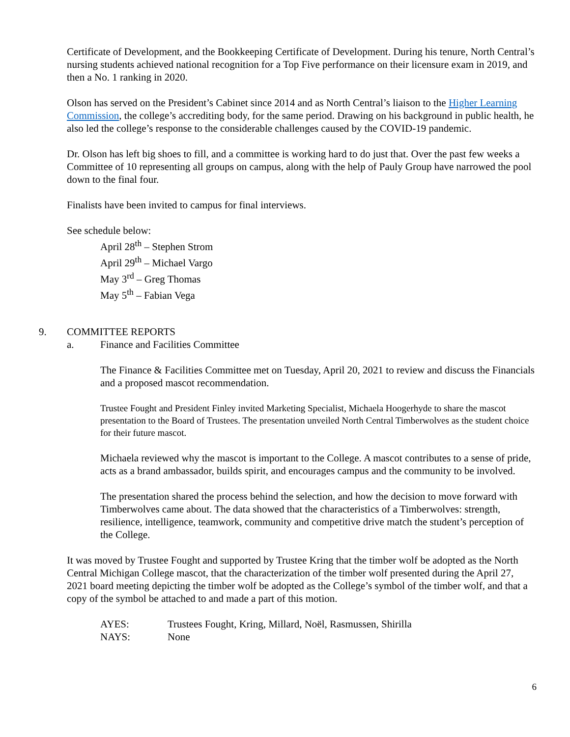Certificate of Development, and the Bookkeeping Certificate of Development. During his tenure, North Central’s nursing students achieved national recognition for a Top Five performance on their licensure exam in 2019, and then a No. 1 ranking in 2020.
Olson has served on the President’s Cabinet since 2014 and as North Central’s liaison to the Higher Learning Commission, the college’s accrediting body, for the same period. Drawing on his background in public health, he also led the college’s response to the considerable challenges caused by the COVID-19 pandemic.
Dr. Olson has left big shoes to fill, and a committee is working hard to do just that. Over the past few weeks a Committee of 10 representing all groups on campus, along with the help of Pauly Group have narrowed the pool down to the final four.
Finalists have been invited to campus for final interviews.
See schedule below:
April 28<sup>th</sup> – Stephen Strom
April 29<sup>th</sup> – Michael Vargo
May 3<sup>rd</sup> – Greg Thomas
May 5<sup>th</sup> – Fabian Vega
9. COMMITTEE REPORTS
a. Finance and Facilities Committee
The Finance & Facilities Committee met on Tuesday, April 20, 2021 to review and discuss the Financials and a proposed mascot recommendation.
Trustee Fought and President Finley invited Marketing Specialist, Michaela Hoogerhyde to share the mascot presentation to the Board of Trustees. The presentation unveiled North Central Timberwolves as the student choice for their future mascot.
Michaela reviewed why the mascot is important to the College. A mascot contributes to a sense of pride, acts as a brand ambassador, builds spirit, and encourages campus and the community to be involved.
The presentation shared the process behind the selection, and how the decision to move forward with Timberwolves came about. The data showed that the characteristics of a Timberwolves: strength, resilience, intelligence, teamwork, community and competitive drive match the student’s perception of the College.
It was moved by Trustee Fought and supported by Trustee Kring that the timber wolf be adopted as the North Central Michigan College mascot, that the characterization of the timber wolf presented during the April 27, 2021 board meeting depicting the timber wolf be adopted as the College’s symbol of the timber wolf, and that a copy of the symbol be attached to and made a part of this motion.
| AYES: | Trustees Fought, Kring, Millard, Noël, Rasmussen, Shirilla |
| NAYS: | None |
6